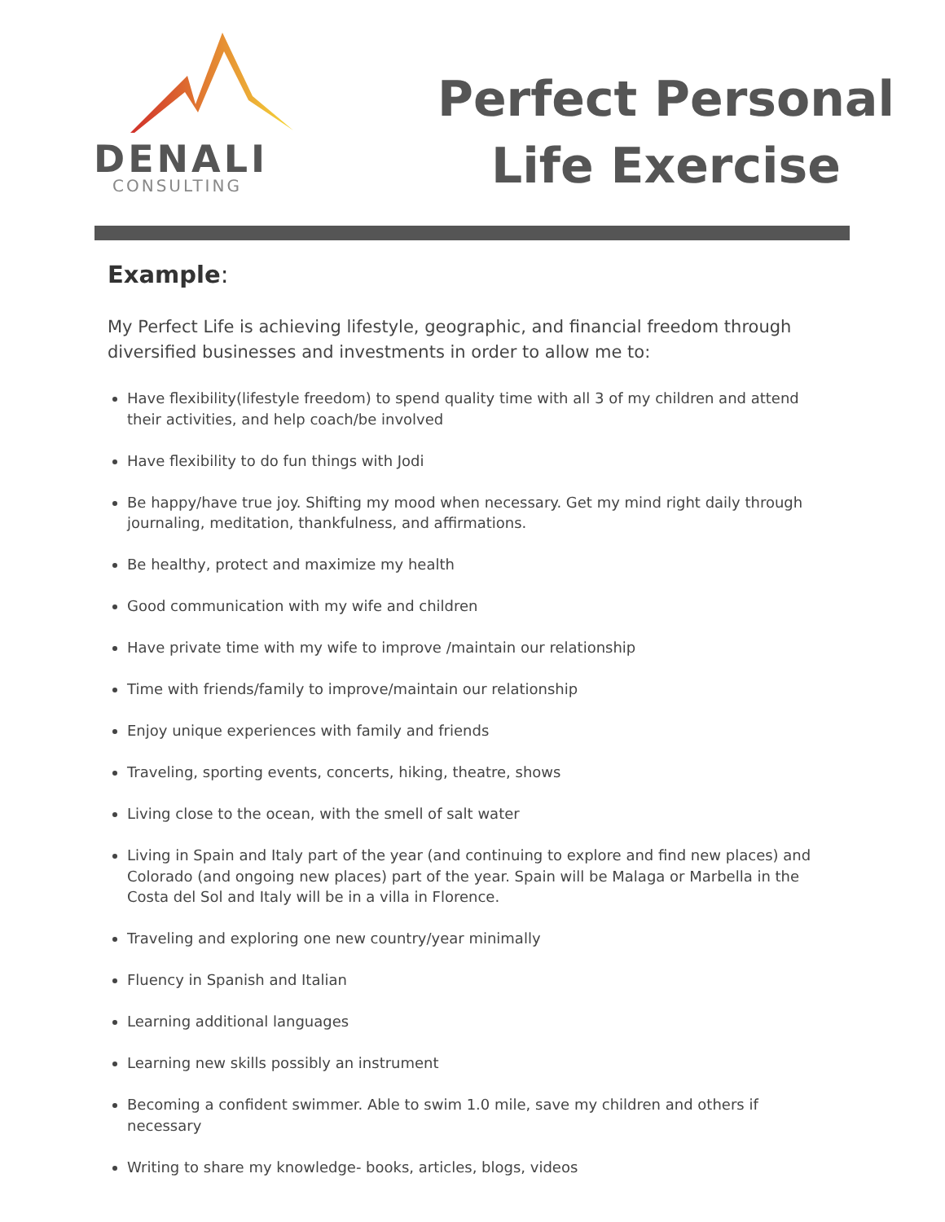DENALI
CONSULTING
Perfect Personal
Life Exercise
Example:
My Perfect Life is achieving lifestyle, geographic, and financial freedom through diversified businesses and investments in order to allow me to:
Have flexibility(lifestyle freedom) to spend quality time with all 3 of my children and attend their activities, and help coach/be involved
Have flexibility to do fun things with Jodi
Be happy/have true joy. Shifting my mood when necessary. Get my mind right daily through journaling, meditation, thankfulness, and affirmations.
Be healthy, protect and maximize my health
Good communication with my wife and children
Have private time with my wife to improve /maintain our relationship
Time with friends/family to improve/maintain our relationship
Enjoy unique experiences with family and friends
Traveling, sporting events, concerts, hiking, theatre, shows
Living close to the ocean, with the smell of salt water
Living in Spain and Italy part of the year (and continuing to explore and find new places) and Colorado (and ongoing new places) part of the year. Spain will be Malaga or Marbella in the Costa del Sol and Italy will be in a villa in Florence.
Traveling and exploring one new country/year minimally
Fluency in Spanish and Italian
Learning additional languages
Learning new skills possibly an instrument
Becoming a confident swimmer. Able to swim 1.0 mile, save my children and others if necessary
Writing to share my knowledge- books, articles, blogs, videos